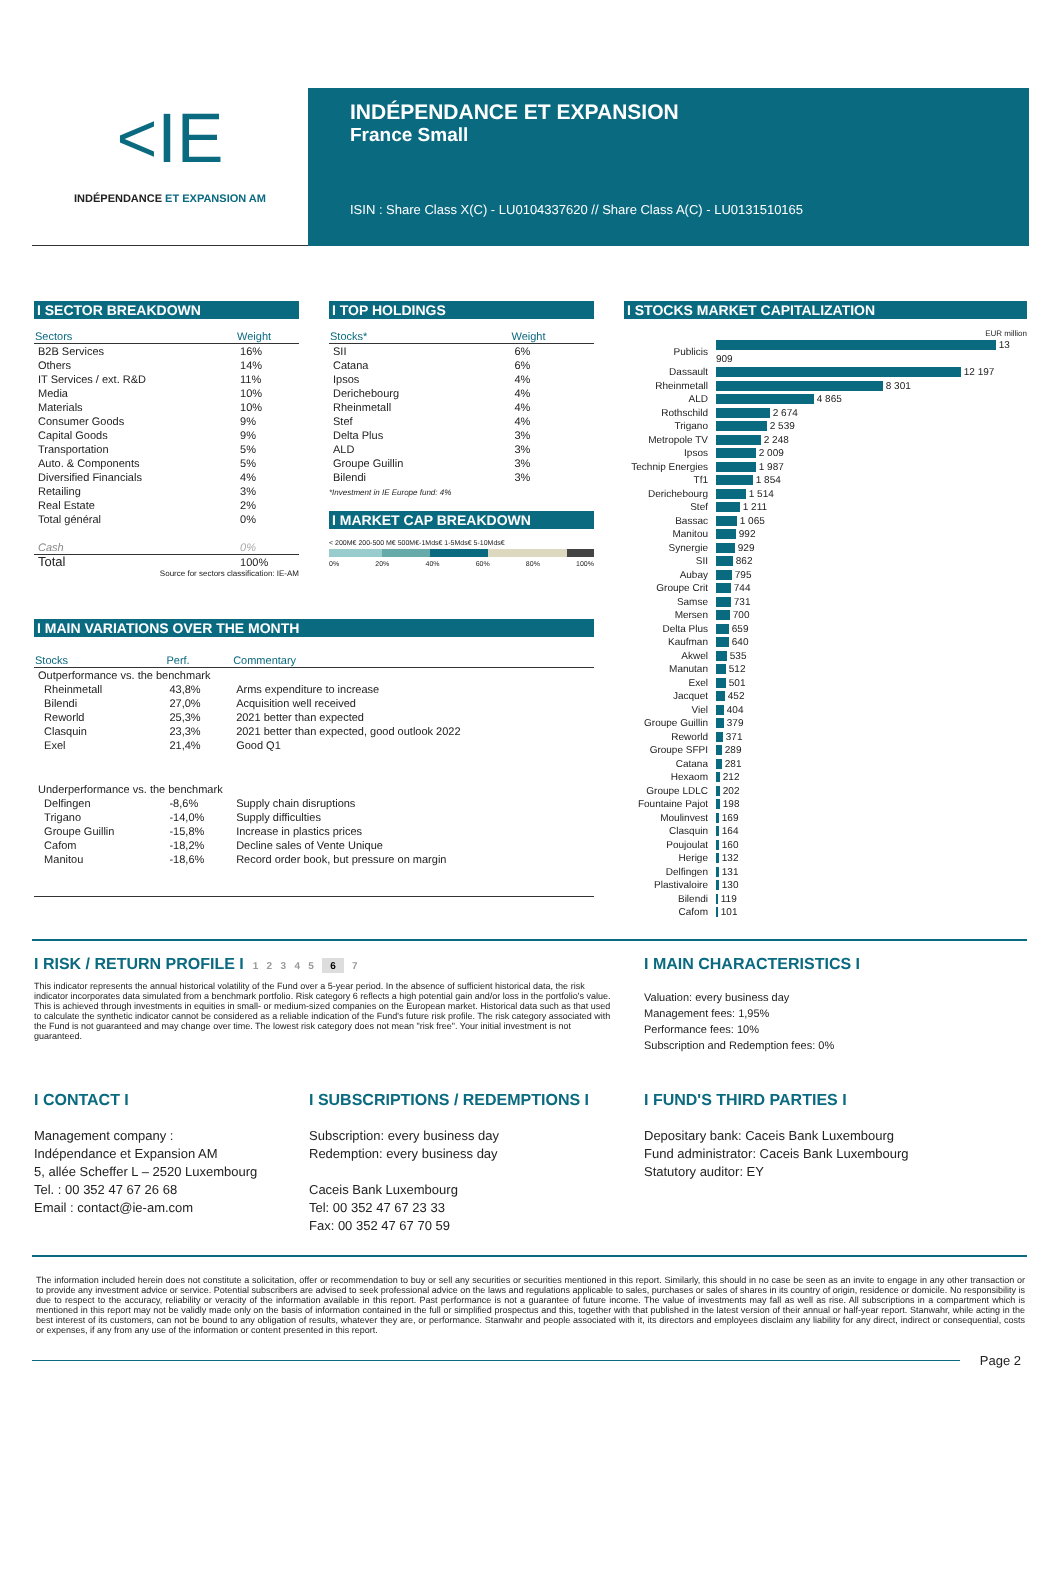<IE
INDÉPENDANCE ET EXPANSION AM
INDÉPENDANCE ET EXPANSION
France Small
ISIN : Share Class X(C) - LU0104337620 // Share Class A(C) - LU0131510165
I SECTOR BREAKDOWN
| Sectors | Weight |
| --- | --- |
| B2B Services | 16% |
| Others | 14% |
| IT Services / ext. R&D | 11% |
| Media | 10% |
| Materials | 10% |
| Consumer Goods | 9% |
| Capital Goods | 9% |
| Transportation | 5% |
| Auto. & Components | 5% |
| Diversified Financials | 4% |
| Retailing | 3% |
| Real Estate | 2% |
| Total général | 0% |
| Cash | 0% |
| Total | 100% |
Source for sectors classification: IE-AM
I TOP HOLDINGS
| Stocks* | Weight |
| --- | --- |
| SII | 6% |
| Catana | 6% |
| Ipsos | 4% |
| Derichebourg | 4% |
| Rheinmetall | 4% |
| Stef | 4% |
| Delta Plus | 3% |
| ALD | 3% |
| Groupe Guillin | 3% |
| Bilendi | 3% |
*Investment in IE Europe fund: 4%
I MARKET CAP BREAKDOWN
< 200M€ 200-500 M€ 500M€-1Mds€ 1-5Mds€ 5-10Mds€
0% 20% 40% 60% 80% 100%
I STOCKS MARKET CAPITALIZATION
EUR million
| Publicis | 13 909 |
| Dassault | 12 197 |
| Rheinmetall | 8 301 |
| ALD | 4 865 |
| Rothschild | 2 674 |
| Trigano | 2 539 |
| Metropole TV | 2 248 |
| Ipsos | 2 009 |
| Technip Energies | 1 987 |
| Tf1 | 1 854 |
| Derichebourg | 1 514 |
| Stef | 1 211 |
| Bassac | 1 065 |
| Manitou | 992 |
| Synergie | 929 |
| SII | 862 |
| Aubay | 795 |
| Groupe Crit | 744 |
| Samse | 731 |
| Mersen | 700 |
| Delta Plus | 659 |
| Kaufman | 640 |
| Akwel | 535 |
| Manutan | 512 |
| Exel | 501 |
| Jacquet | 452 |
| Viel | 404 |
| Groupe Guillin | 379 |
| Reworld | 371 |
| Groupe SFPI | 289 |
| Catana | 281 |
| Hexaom | 212 |
| Groupe LDLC | 202 |
| Fountaine Pajot | 198 |
| Moulinvest | 169 |
| Clasquin | 164 |
| Poujoulat | 160 |
| Herige | 132 |
| Delfingen | 131 |
| Plastivaloire | 130 |
| Bilendi | 119 |
| Cafom | 101 |
I MAIN VARIATIONS OVER THE MONTH
| Stocks | Perf. | Commentary |
| --- | --- | --- |
| Outperformance vs. the benchmark | | |
| Rheinmetall | 43,8% | Arms expenditure to increase |
| Bilendi | 27,0% | Acquisition well received |
| Reworld | 25,3% | 2021 better than expected |
| Clasquin | 23,3% | 2021 better than expected, good outlook 2022 |
| Exel | 21,4% | Good Q1 |
| Underperformance vs. the benchmark | | |
| Delfingen | -8,6% | Supply chain disruptions |
| Trigano | -14,0% | Supply difficulties |
| Groupe Guillin | -15,8% | Increase in plastics prices |
| Cafom | -18,2% | Decline sales of Vente Unique |
| Manitou | -18,6% | Record order book, but pressure on margin |
I RISK / RETURN PROFILE I 1 2 3 4 5 6 7
This indicator represents the annual historical volatility of the Fund over a 5-year period. In the absence of sufficient historical data, the risk indicator incorporates data simulated from a benchmark portfolio. Risk category 6 reflects a high potential gain and/or loss in the portfolio's value. This is achieved through investments in equities in small- or medium-sized companies on the European market. Historical data such as that used to calculate the synthetic indicator cannot be considered as a reliable indication of the Fund's future risk profile. The risk category associated with the Fund is not guaranteed and may change over time. The lowest risk category does not mean "risk free". Your initial investment is not guaranteed.
I MAIN CHARACTERISTICS I
Valuation: every business day
Management fees: 1,95%
Performance fees: 10%
Subscription and Redemption fees: 0%
I CONTACT I
Management company :
Indépendance et Expansion AM
5, allée Scheffer L – 2520 Luxembourg
Tel. : 00 352 47 67 26 68
Email : contact@ie-am.com
I SUBSCRIPTIONS / REDEMPTIONS I
Subscription: every business day
Redemption: every business day
Caceis Bank Luxembourg
Tel: 00 352 47 67 23 33
Fax: 00 352 47 67 70 59
I FUND'S THIRD PARTIES I
Depositary bank: Caceis Bank Luxembourg
Fund administrator: Caceis Bank Luxembourg
Statutory auditor: EY
The information included herein does not constitute a solicitation, offer or recommendation to buy or sell any securities or securities mentioned in this report. Similarly, this should in no case be seen as an invite to engage in any other transaction or to provide any investment advice or service. Potential subscribers are advised to seek professional advice on the laws and regulations applicable to sales, purchases or sales of shares in its country of origin, residence or domicile. No responsibility is due to respect to the accuracy, reliability or veracity of the information available in this report. Past performance is not a guarantee of future income. The value of investments may fall as well as rise. All subscriptions in a compartment which is mentioned in this report may not be validly made only on the basis of information contained in the full or simplified prospectus and this, together with that published in the latest version of their annual or half-year report. Stanwahr, while acting in the best interest of its customers, can not be bound to any obligation of results, whatever they are, or performance. Stanwahr and people associated with it, its directors and employees disclaim any liability for any direct, indirect or consequential, costs or expenses, if any from any use of the information or content presented in this report.
Page 2